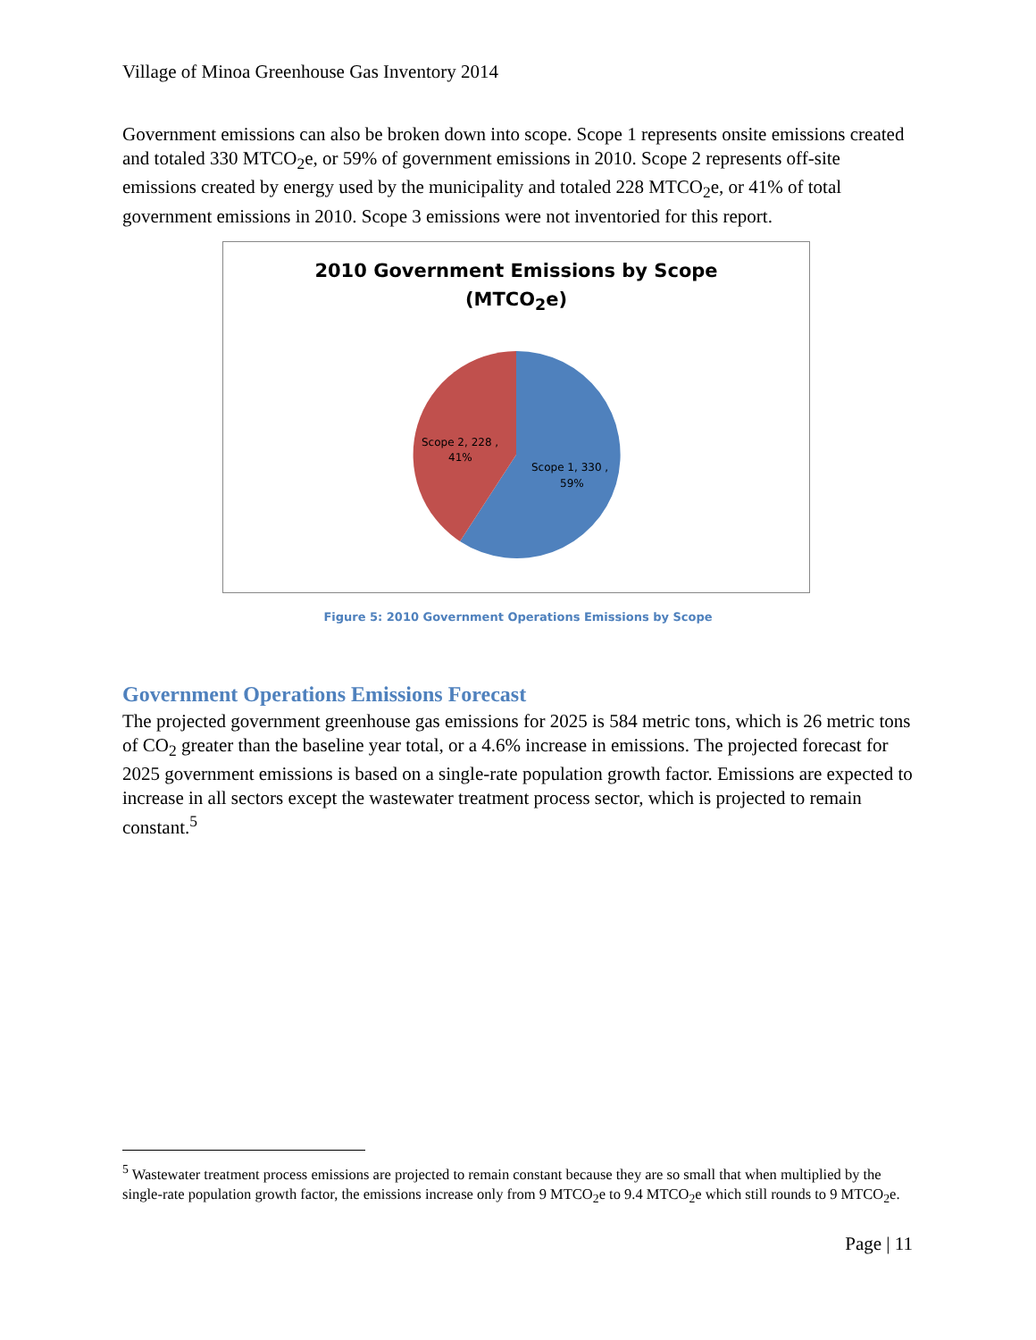Village of Minoa Greenhouse Gas Inventory 2014
Government emissions can also be broken down into scope. Scope 1 represents onsite emissions created and totaled 330 MTCO<sub>2</sub>e, or 59% of government emissions in 2010. Scope 2 represents off-site emissions created by energy used by the municipality and totaled 228 MTCO<sub>2</sub>e, or 41% of total government emissions in 2010. Scope 3 emissions were not inventoried for this report.
2010 Government Emissions by Scope
(MTCO<sub>2</sub>e)
Scope 2, 228 ,
41%
Scope 1, 330 ,
59%
Figure 5: 2010 Government Operations Emissions by Scope
Government Operations Emissions Forecast
The projected government greenhouse gas emissions for 2025 is 584 metric tons, which is 26 metric tons of CO<sub>2</sub> greater than the baseline year total, or a 4.6% increase in emissions. The projected forecast for 2025 government emissions is based on a single-rate population growth factor. Emissions are expected to increase in all sectors except the wastewater treatment process sector, which is projected to remain constant.<sup>5</sup>
<sup>5</sup> Wastewater treatment process emissions are projected to remain constant because they are so small that when multiplied by the single-rate population growth factor, the emissions increase only from 9 MTCO<sub>2</sub>e to 9.4 MTCO<sub>2</sub>e which still rounds to 9 MTCO<sub>2</sub>e.
Page | 11